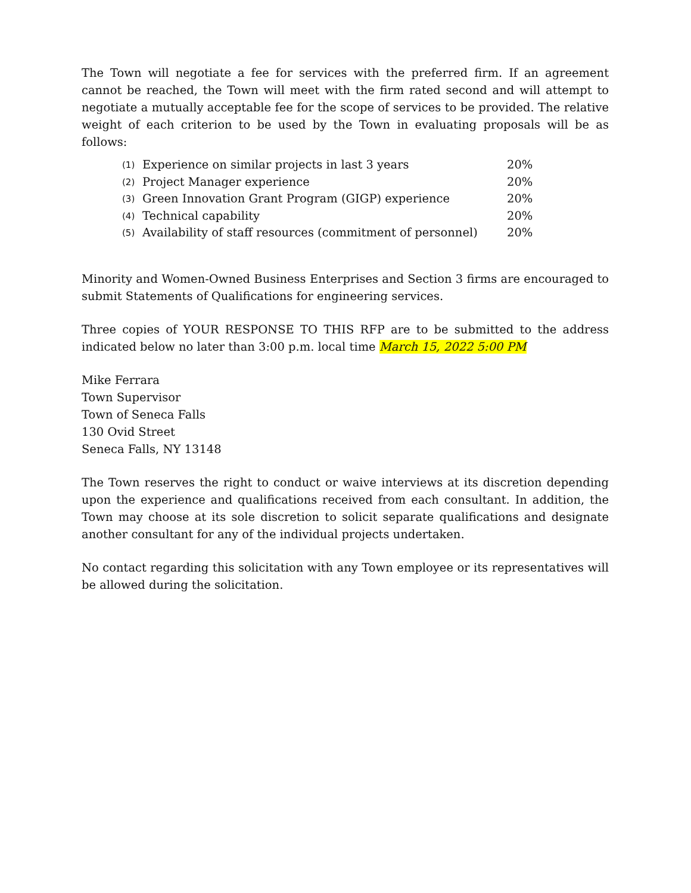The Town will negotiate a fee for services with the preferred firm. If an agreement cannot be reached, the Town will meet with the firm rated second and will attempt to negotiate a mutually acceptable fee for the scope of services to be provided. The relative weight of each criterion to be used by the Town in evaluating proposals will be as follows:
| (1) | Experience on similar projects in last 3 years | 20% |
| (2) | Project Manager experience | 20% |
| (3) | Green Innovation Grant Program (GIGP) experience | 20% |
| (4) | Technical capability | 20% |
| (5) | Availability of staff resources (commitment of personnel) | 20% |
Minority and Women-Owned Business Enterprises and Section 3 firms are encouraged to submit Statements of Qualifications for engineering services.
Three copies of YOUR RESPONSE TO THIS RFP are to be submitted to the address indicated below no later than 3:00 p.m. local time March 15, 2022 5:00 PM
Mike Ferrara
Town Supervisor
Town of Seneca Falls
130 Ovid Street
Seneca Falls, NY 13148
The Town reserves the right to conduct or waive interviews at its discretion depending upon the experience and qualifications received from each consultant. In addition, the Town may choose at its sole discretion to solicit separate qualifications and designate another consultant for any of the individual projects undertaken.
No contact regarding this solicitation with any Town employee or its representatives will be allowed during the solicitation.